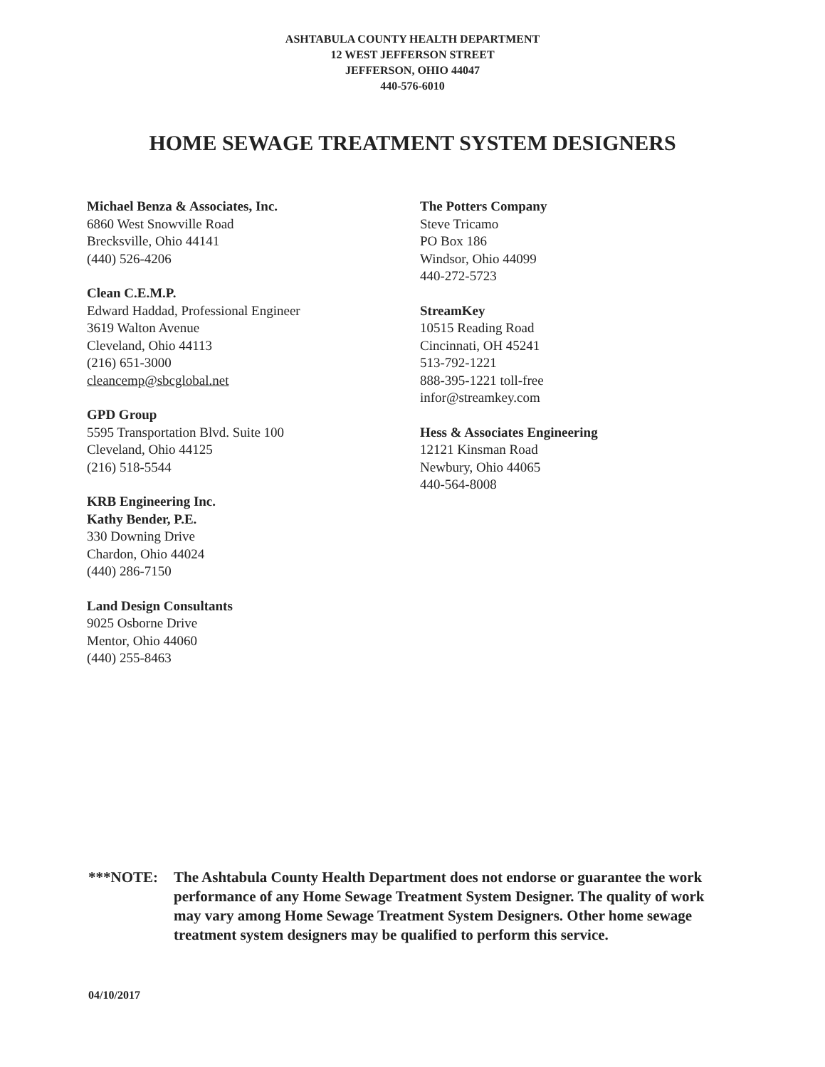ASHTABULA COUNTY HEALTH DEPARTMENT
12 WEST JEFFERSON STREET
JEFFERSON, OHIO 44047
440-576-6010
HOME SEWAGE TREATMENT SYSTEM DESIGNERS
Michael Benza & Associates, Inc.
6860 West Snowville Road
Brecksville, Ohio 44141
(440) 526-4206
Clean C.E.M.P.
Edward Haddad, Professional Engineer
3619 Walton Avenue
Cleveland, Ohio 44113
(216) 651-3000
cleancemp@sbcglobal.net
GPD Group
5595 Transportation Blvd. Suite 100
Cleveland, Ohio 44125
(216) 518-5544
KRB Engineering Inc.
Kathy Bender, P.E.
330 Downing Drive
Chardon, Ohio 44024
(440) 286-7150
Land Design Consultants
9025 Osborne Drive
Mentor, Ohio 44060
(440) 255-8463
The Potters Company
Steve Tricamo
PO Box 186
Windsor, Ohio 44099
440-272-5723
StreamKey
10515 Reading Road
Cincinnati, OH 45241
513-792-1221
888-395-1221 toll-free
infor@streamkey.com
Hess & Associates Engineering
12121 Kinsman Road
Newbury, Ohio 44065
440-564-8008
***NOTE: The Ashtabula County Health Department does not endorse or guarantee the work performance of any Home Sewage Treatment System Designer. The quality of work may vary among Home Sewage Treatment System Designers. Other home sewage treatment system designers may be qualified to perform this service.
04/10/2017